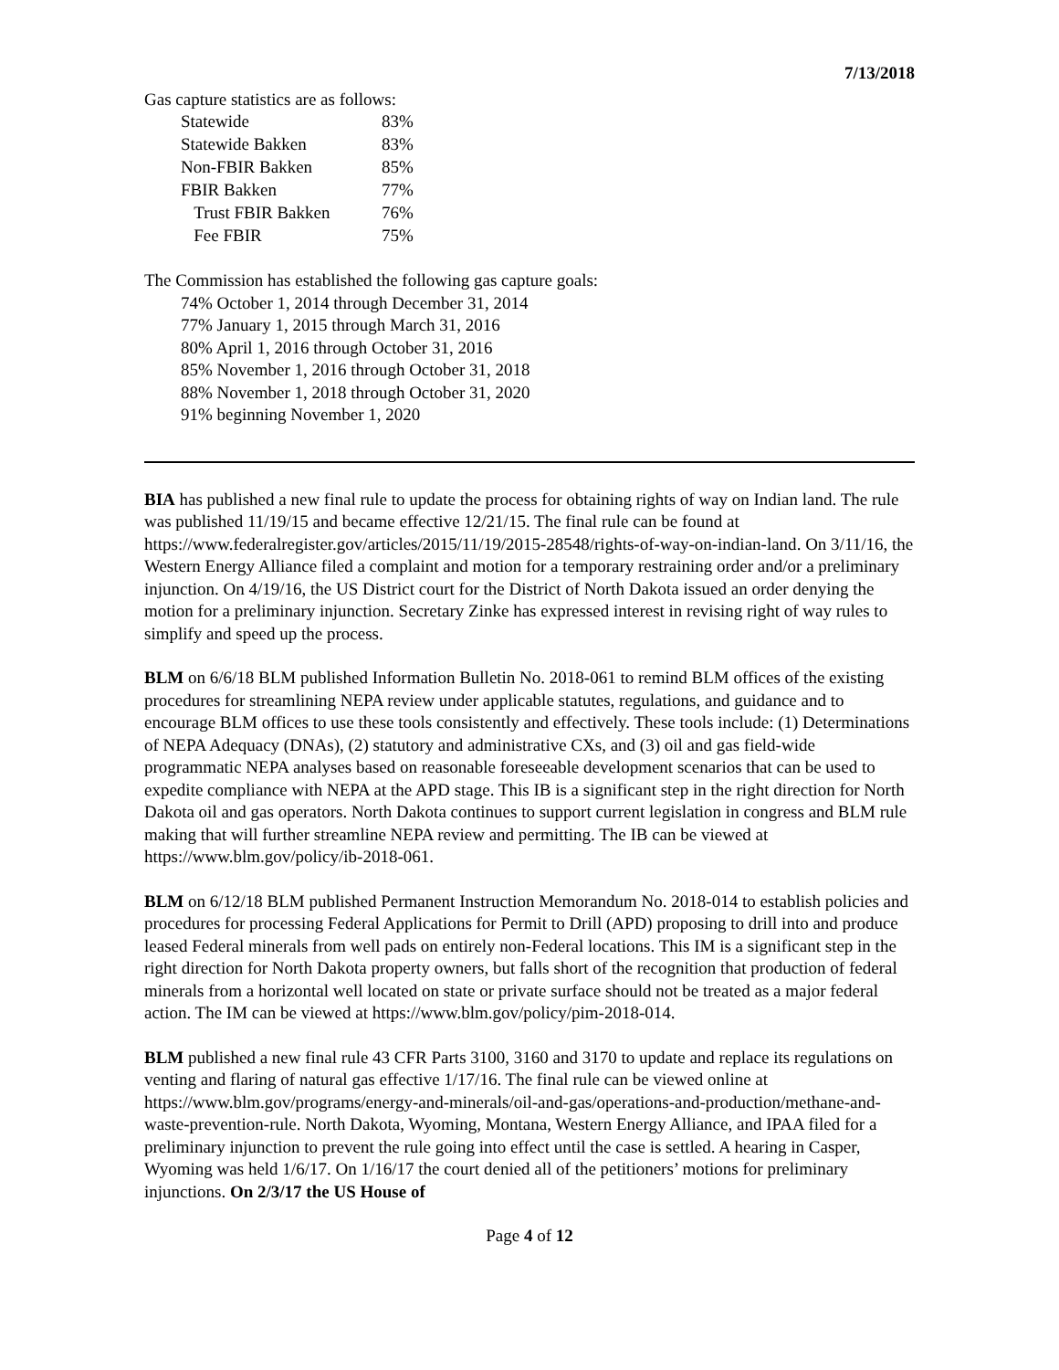7/13/2018
Gas capture statistics are as follows:
| Statewide | 83% |
| Statewide Bakken | 83% |
| Non-FBIR Bakken | 85% |
| FBIR Bakken | 77% |
| Trust FBIR Bakken | 76% |
| Fee FBIR | 75% |
The Commission has established the following gas capture goals:
74% October 1, 2014 through December 31, 2014
77% January 1, 2015 through March 31, 2016
80% April 1, 2016 through October 31, 2016
85% November 1, 2016 through October 31, 2018
88% November 1, 2018 through October 31, 2020
91% beginning November 1, 2020
BIA has published a new final rule to update the process for obtaining rights of way on Indian land. The rule was published 11/19/15 and became effective 12/21/15. The final rule can be found at https://www.federalregister.gov/articles/2015/11/19/2015-28548/rights-of-way-on-indian-land. On 3/11/16, the Western Energy Alliance filed a complaint and motion for a temporary restraining order and/or a preliminary injunction. On 4/19/16, the US District court for the District of North Dakota issued an order denying the motion for a preliminary injunction. Secretary Zinke has expressed interest in revising right of way rules to simplify and speed up the process.
BLM on 6/6/18 BLM published Information Bulletin No. 2018-061 to remind BLM offices of the existing procedures for streamlining NEPA review under applicable statutes, regulations, and guidance and to encourage BLM offices to use these tools consistently and effectively. These tools include: (1) Determinations of NEPA Adequacy (DNAs), (2) statutory and administrative CXs, and (3) oil and gas field-wide programmatic NEPA analyses based on reasonable foreseeable development scenarios that can be used to expedite compliance with NEPA at the APD stage. This IB is a significant step in the right direction for North Dakota oil and gas operators. North Dakota continues to support current legislation in congress and BLM rule making that will further streamline NEPA review and permitting. The IB can be viewed at https://www.blm.gov/policy/ib-2018-061.
BLM on 6/12/18 BLM published Permanent Instruction Memorandum No. 2018-014 to establish policies and procedures for processing Federal Applications for Permit to Drill (APD) proposing to drill into and produce leased Federal minerals from well pads on entirely non-Federal locations. This IM is a significant step in the right direction for North Dakota property owners, but falls short of the recognition that production of federal minerals from a horizontal well located on state or private surface should not be treated as a major federal action. The IM can be viewed at https://www.blm.gov/policy/pim-2018-014.
BLM published a new final rule 43 CFR Parts 3100, 3160 and 3170 to update and replace its regulations on venting and flaring of natural gas effective 1/17/16. The final rule can be viewed online at https://www.blm.gov/programs/energy-and-minerals/oil-and-gas/operations-and-production/methane-and-waste-prevention-rule. North Dakota, Wyoming, Montana, Western Energy Alliance, and IPAA filed for a preliminary injunction to prevent the rule going into effect until the case is settled. A hearing in Casper, Wyoming was held 1/6/17. On 1/16/17 the court denied all of the petitioners’ motions for preliminary injunctions. On 2/3/17 the US House of
Page 4 of 12